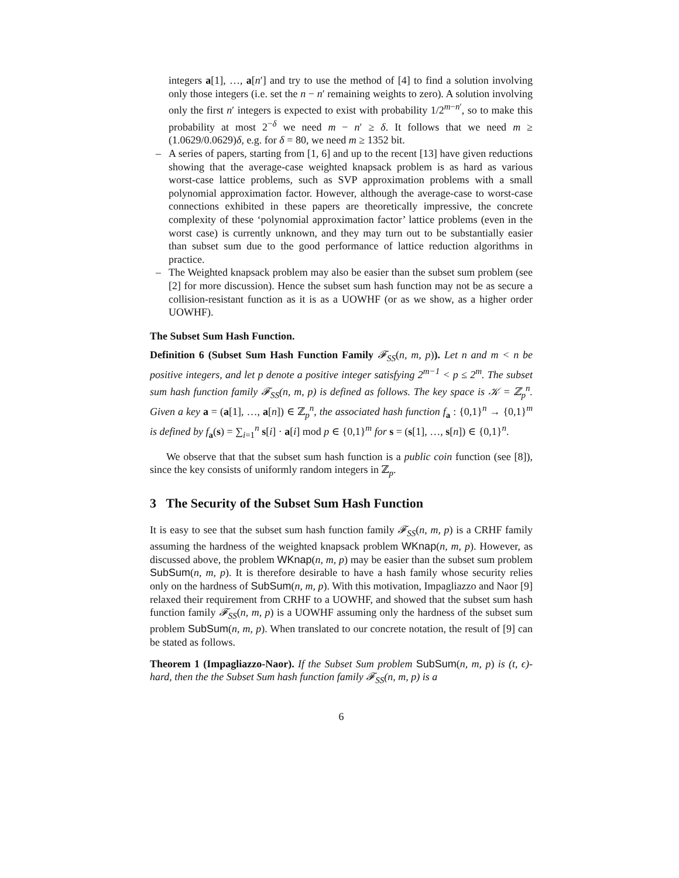integers a[1], …, a[n′] and try to use the method of [4] to find a solution involving only those integers (i.e. set the n − n′ remaining weights to zero). A solution involving only the first n′ integers is expected to exist with probability 1/2<sup>m−n′</sup>, so to make this probability at most 2<sup>−δ</sup> we need m − n′ ≥ δ. It follows that we need m ≥ (1.0629/0.0629)δ, e.g. for δ = 80, we need m ≥ 1352 bit.
– A series of papers, starting from [1, 6] and up to the recent [13] have given reductions showing that the average-case weighted knapsack problem is as hard as various worst-case lattice problems, such as SVP approximation problems with a small polynomial approximation factor. However, although the average-case to worst-case connections exhibited in these papers are theoretically impressive, the concrete complexity of these ‘polynomial approximation factor’ lattice problems (even in the worst case) is currently unknown, and they may turn out to be substantially easier than subset sum due to the good performance of lattice reduction algorithms in practice.
– The Weighted knapsack problem may also be easier than the subset sum problem (see [2] for more discussion). Hence the subset sum hash function may not be as secure a collision-resistant function as it is as a UOWHF (or as we show, as a higher order UOWHF).
The Subset Sum Hash Function.
Definition 6 (Subset Sum Hash Function Family 𝓕<sub>SS</sub>(n, m, p)). Let n and m < n be positive integers, and let p denote a positive integer satisfying 2<sup>m−1</sup> < p ≤ 2<sup>m</sup>. The subset sum hash function family 𝓕<sub>SS</sub>(n, m, p) is defined as follows. The key space is 𝒦 = ℤ<sub>p</sub><sup>n</sup>. Given a key a = (a[1], …, a[n]) ∈ ℤ<sub>p</sub><sup>n</sup>, the associated hash function f<sub>a</sub> : {0,1}<sup>n</sup> → {0,1}<sup>m</sup> is defined by f<sub>a</sub>(s) = ∑<sub>i=1</sub><sup>n</sup> s[i] · a[i] mod p ∈ {0,1}<sup>m</sup> for s = (s[1], …, s[n]) ∈ {0,1}<sup>n</sup>.
We observe that that the subset sum hash function is a public coin function (see [8]), since the key consists of uniformly random integers in ℤ<sub>p</sub>.
3 The Security of the Subset Sum Hash Function
It is easy to see that the subset sum hash function family 𝓕<sub>SS</sub>(n, m, p) is a CRHF family assuming the hardness of the weighted knapsack problem WKnap(n, m, p). However, as discussed above, the problem WKnap(n, m, p) may be easier than the subset sum problem SubSum(n, m, p). It is therefore desirable to have a hash family whose security relies only on the hardness of SubSum(n, m, p). With this motivation, Impagliazzo and Naor [9] relaxed their requirement from CRHF to a UOWHF, and showed that the subset sum hash function family 𝓕<sub>SS</sub>(n, m, p) is a UOWHF assuming only the hardness of the subset sum problem SubSum(n, m, p). When translated to our concrete notation, the result of [9] can be stated as follows.
Theorem 1 (Impagliazzo-Naor). If the Subset Sum problem SubSum(n, m, p) is (t, ϵ)-hard, then the the Subset Sum hash function family 𝓕<sub>SS</sub>(n, m, p) is a
6